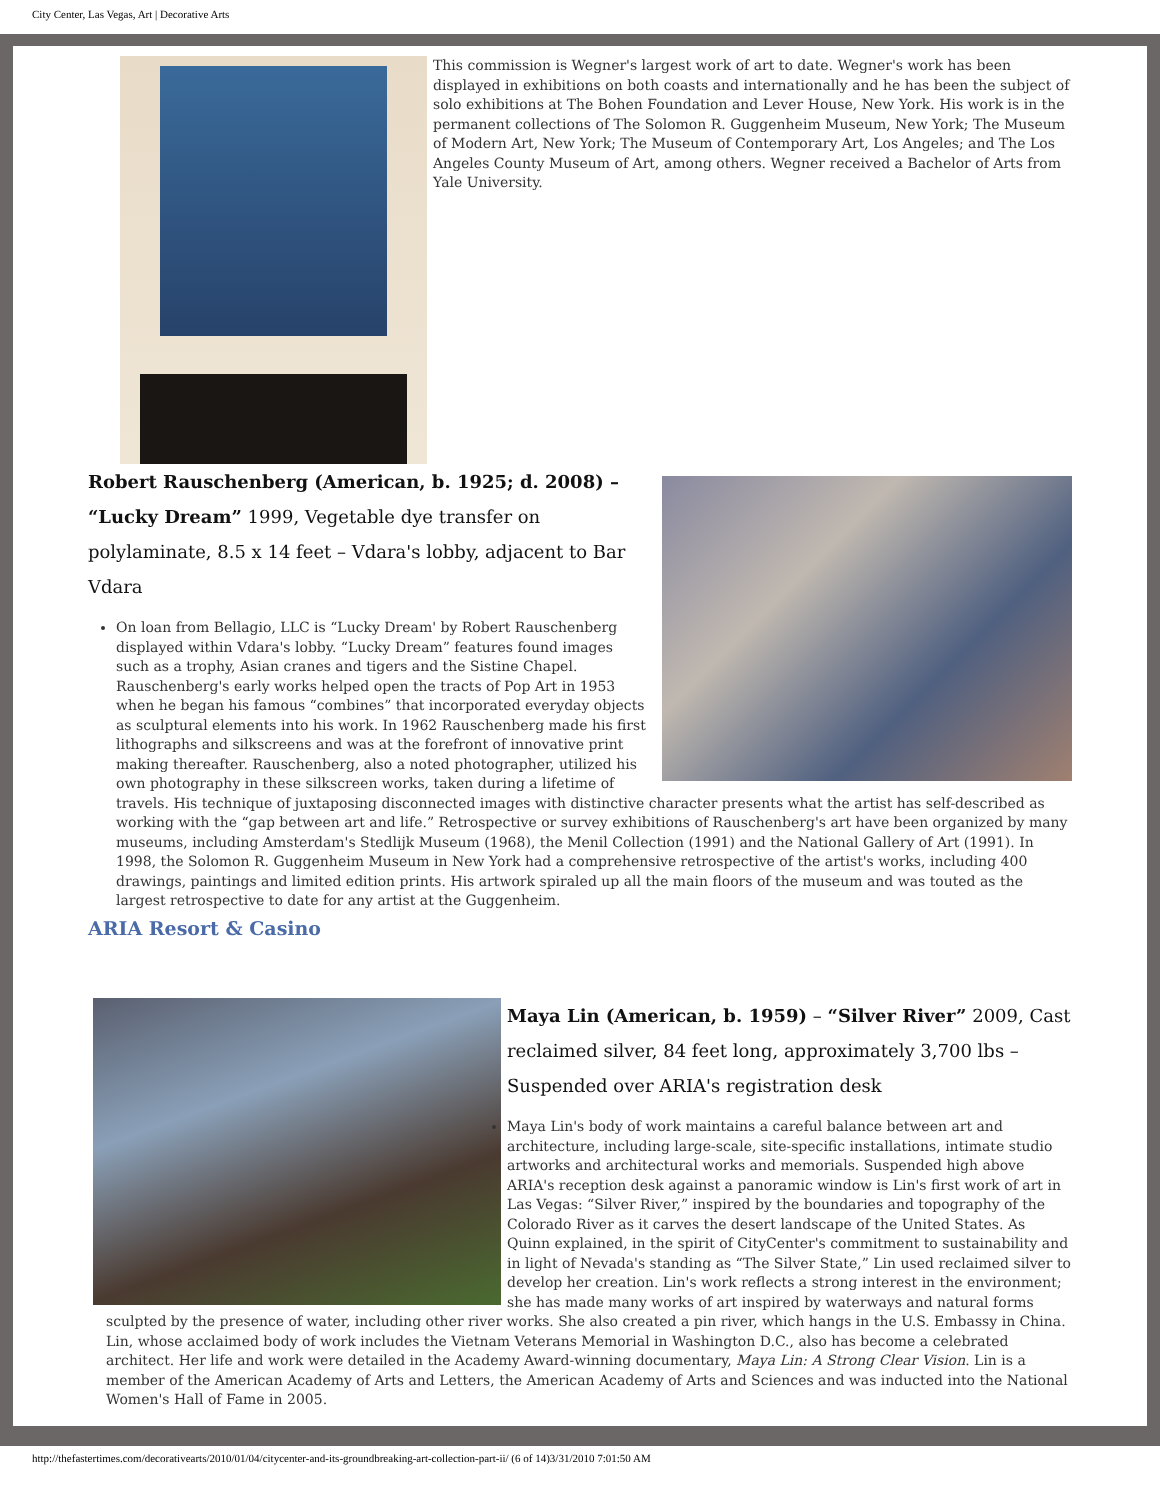City Center, Las Vegas, Art | Decorative Arts
This commission is Wegner's largest work of art to date. Wegner's work has been displayed in exhibitions on both coasts and internationally and he has been the subject of solo exhibitions at The Bohen Foundation and Lever House, New York. His work is in the permanent collections of The Solomon R. Guggenheim Museum, New York; The Museum of Modern Art, New York; The Museum of Contemporary Art, Los Angeles; and The Los Angeles County Museum of Art, among others. Wegner received a Bachelor of Arts from Yale University.
Robert Rauschenberg (American, b. 1925; d. 2008) – “Lucky Dream” 1999, Vegetable dye transfer on polylaminate, 8.5 x 14 feet – Vdara's lobby, adjacent to Bar Vdara
On loan from Bellagio, LLC is “Lucky Dream' by Robert Rauschenberg displayed within Vdara's lobby. “Lucky Dream” features found images such as a trophy, Asian cranes and tigers and the Sistine Chapel. Rauschenberg's early works helped open the tracts of Pop Art in 1953 when he began his famous “combines” that incorporated everyday objects as sculptural elements into his work. In 1962 Rauschenberg made his first lithographs and silkscreens and was at the forefront of innovative print making thereafter. Rauschenberg, also a noted photographer, utilized his own photography in these silkscreen works, taken during a lifetime of travels. His technique of juxtaposing disconnected images with distinctive character presents what the artist has self-described as working with the “gap between art and life.” Retrospective or survey exhibitions of Rauschenberg's art have been organized by many museums, including Amsterdam's Stedlijk Museum (1968), the Menil Collection (1991) and the National Gallery of Art (1991). In 1998, the Solomon R. Guggenheim Museum in New York had a comprehensive retrospective of the artist's works, including 400 drawings, paintings and limited edition prints. His artwork spiraled up all the main floors of the museum and was touted as the largest retrospective to date for any artist at the Guggenheim.
ARIA Resort & Casino
Maya Lin (American, b. 1959) – “Silver River” 2009, Cast reclaimed silver, 84 feet long, approximately 3,700 lbs – Suspended over ARIA's registration desk
Maya Lin's body of work maintains a careful balance between art and architecture, including large-scale, site-specific installations, intimate studio artworks and architectural works and memorials. Suspended high above ARIA's reception desk against a panoramic window is Lin's first work of art in Las Vegas: “Silver River,” inspired by the boundaries and topography of the Colorado River as it carves the desert landscape of the United States. As Quinn explained, in the spirit of CityCenter's commitment to sustainability and in light of Nevada's standing as “The Silver State,” Lin used reclaimed silver to develop her creation. Lin's work reflects a strong interest in the environment; she has made many works of art inspired by waterways and natural forms sculpted by the presence of water, including other river works. She also created a pin river, which hangs in the U.S. Embassy in China. Lin, whose acclaimed body of work includes the Vietnam Veterans Memorial in Washington D.C., also has become a celebrated architect. Her life and work were detailed in the Academy Award-winning documentary, Maya Lin: A Strong Clear Vision. Lin is a member of the American Academy of Arts and Letters, the American Academy of Arts and Sciences and was inducted into the National Women's Hall of Fame in 2005.
http://thefastertimes.com/decorativearts/2010/01/04/citycenter-and-its-groundbreaking-art-collection-part-ii/ (6 of 14)3/31/2010 7:01:50 AM